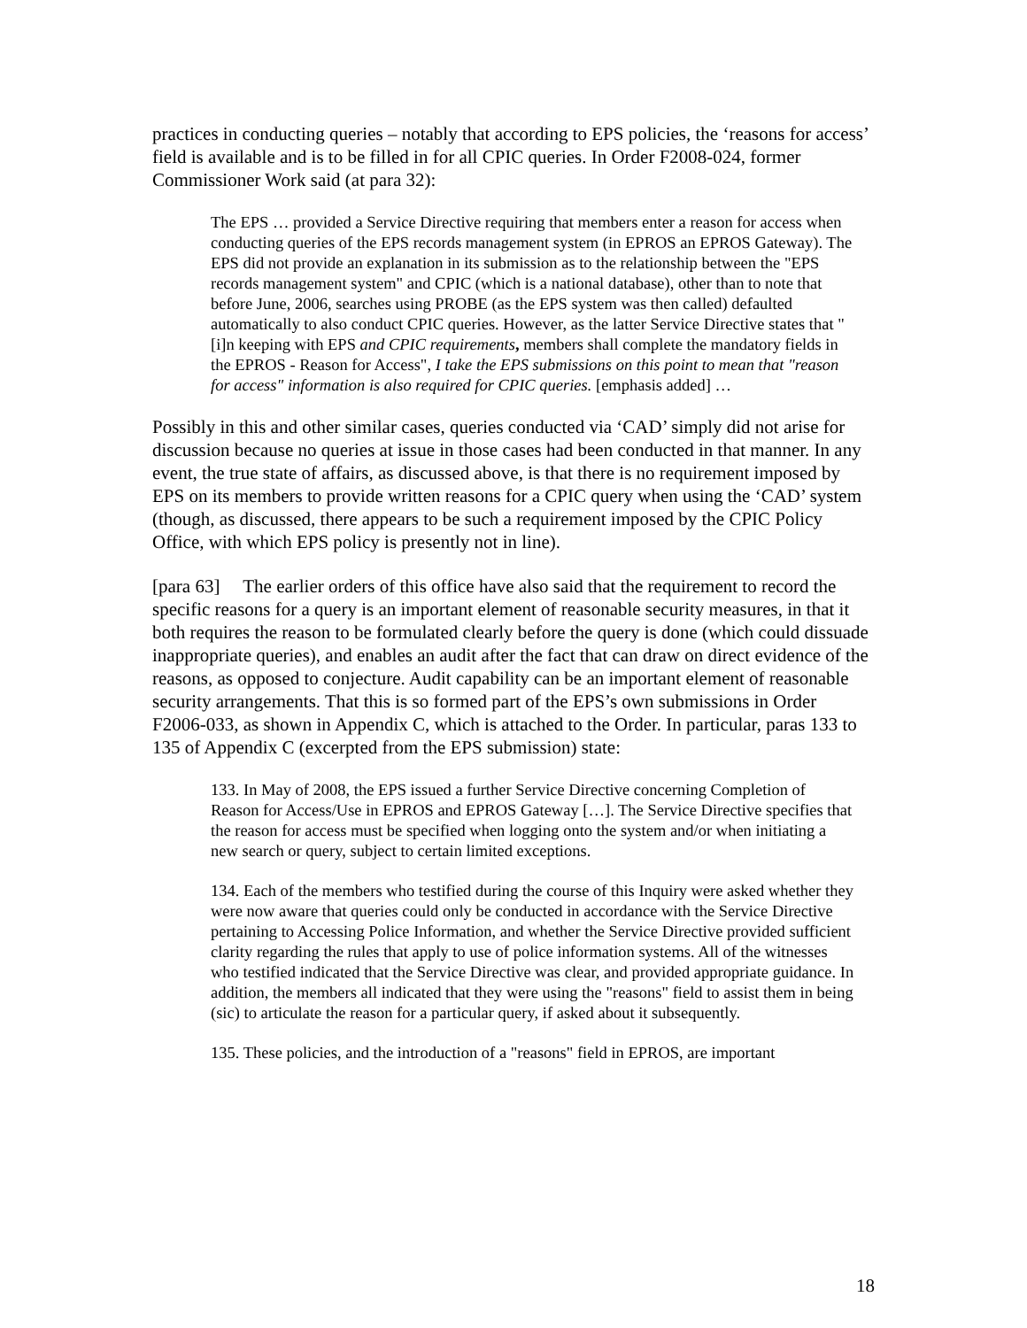practices in conducting queries – notably that according to EPS policies, the ‘reasons for access’ field is available and is to be filled in for all CPIC queries. In Order F2008-024, former Commissioner Work said (at para 32):
The EPS … provided a Service Directive requiring that members enter a reason for access when conducting queries of the EPS records management system (in EPROS an EPROS Gateway). The EPS did not provide an explanation in its submission as to the relationship between the "EPS records management system" and CPIC (which is a national database), other than to note that before June, 2006, searches using PROBE (as the EPS system was then called) defaulted automatically to also conduct CPIC queries. However, as the latter Service Directive states that "[i]n keeping with EPS and CPIC requirements, members shall complete the mandatory fields in the EPROS - Reason for Access", I take the EPS submissions on this point to mean that "reason for access" information is also required for CPIC queries. [emphasis added] …
Possibly in this and other similar cases, queries conducted via ‘CAD’ simply did not arise for discussion because no queries at issue in those cases had been conducted in that manner. In any event, the true state of affairs, as discussed above, is that there is no requirement imposed by EPS on its members to provide written reasons for a CPIC query when using the ‘CAD’ system (though, as discussed, there appears to be such a requirement imposed by the CPIC Policy Office, with which EPS policy is presently not in line).
[para 63] The earlier orders of this office have also said that the requirement to record the specific reasons for a query is an important element of reasonable security measures, in that it both requires the reason to be formulated clearly before the query is done (which could dissuade inappropriate queries), and enables an audit after the fact that can draw on direct evidence of the reasons, as opposed to conjecture. Audit capability can be an important element of reasonable security arrangements. That this is so formed part of the EPS’s own submissions in Order F2006-033, as shown in Appendix C, which is attached to the Order. In particular, paras 133 to 135 of Appendix C (excerpted from the EPS submission) state:
133. In May of 2008, the EPS issued a further Service Directive concerning Completion of Reason for Access/Use in EPROS and EPROS Gateway […]. The Service Directive specifies that the reason for access must be specified when logging onto the system and/or when initiating a new search or query, subject to certain limited exceptions.
134. Each of the members who testified during the course of this Inquiry were asked whether they were now aware that queries could only be conducted in accordance with the Service Directive pertaining to Accessing Police Information, and whether the Service Directive provided sufficient clarity regarding the rules that apply to use of police information systems. All of the witnesses who testified indicated that the Service Directive was clear, and provided appropriate guidance. In addition, the members all indicated that they were using the "reasons" field to assist them in being (sic) to articulate the reason for a particular query, if asked about it subsequently.
135. These policies, and the introduction of a "reasons" field in EPROS, are important
18